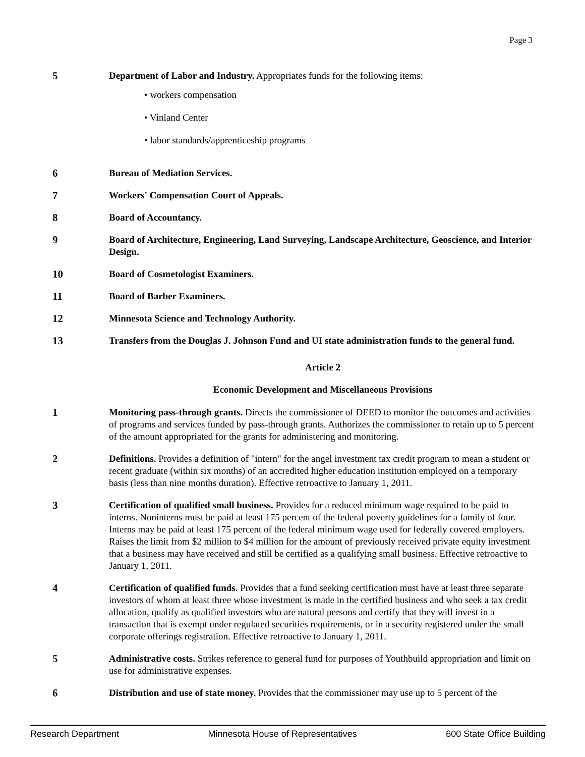Page 3
5 Department of Labor and Industry. Appropriates funds for the following items:
• workers compensation
• Vinland Center
• labor standards/apprenticeship programs
6 Bureau of Mediation Services.
7 Workers' Compensation Court of Appeals.
8 Board of Accountancy.
9 Board of Architecture, Engineering, Land Surveying, Landscape Architecture, Geoscience, and Interior Design.
10 Board of Cosmetologist Examiners.
11 Board of Barber Examiners.
12 Minnesota Science and Technology Authority.
13 Transfers from the Douglas J. Johnson Fund and UI state administration funds to the general fund.
Article 2
Economic Development and Miscellaneous Provisions
1 Monitoring pass-through grants. Directs the commissioner of DEED to monitor the outcomes and activities of programs and services funded by pass-through grants. Authorizes the commissioner to retain up to 5 percent of the amount appropriated for the grants for administering and monitoring.
2 Definitions. Provides a definition of "intern" for the angel investment tax credit program to mean a student or recent graduate (within six months) of an accredited higher education institution employed on a temporary basis (less than nine months duration). Effective retroactive to January 1, 2011.
3 Certification of qualified small business. Provides for a reduced minimum wage required to be paid to interns. Noninterns must be paid at least 175 percent of the federal poverty guidelines for a family of four. Interns may be paid at least 175 percent of the federal minimum wage used for federally covered employers. Raises the limit from $2 million to $4 million for the amount of previously received private equity investment that a business may have received and still be certified as a qualifying small business. Effective retroactive to January 1, 2011.
4 Certification of qualified funds. Provides that a fund seeking certification must have at least three separate investors of whom at least three whose investment is made in the certified business and who seek a tax credit allocation, qualify as qualified investors who are natural persons and certify that they will invest in a transaction that is exempt under regulated securities requirements, or in a security registered under the small corporate offerings registration. Effective retroactive to January 1, 2011.
5 Administrative costs. Strikes reference to general fund for purposes of Youthbuild appropriation and limit on use for administrative expenses.
6 Distribution and use of state money. Provides that the commissioner may use up to 5 percent of the
Research Department Minnesota House of Representatives 600 State Office Building